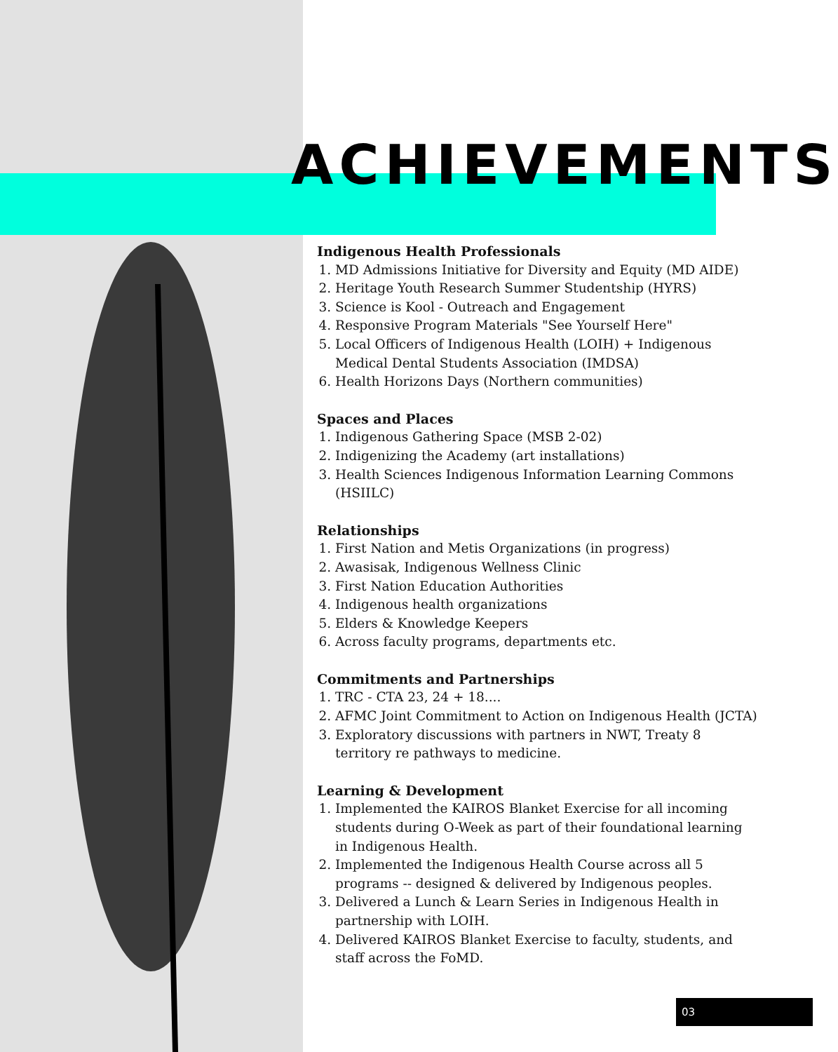ACHIEVEMENTS
Indigenous Health Professionals
1. MD Admissions Initiative for Diversity and Equity (MD AIDE)
2. Heritage Youth Research Summer Studentship (HYRS)
3. Science is Kool - Outreach and Engagement
4. Responsive Program Materials "See Yourself Here"
5. Local Officers of Indigenous Health (LOIH) + Indigenous Medical Dental Students Association (IMDSA)
6. Health Horizons Days (Northern communities)
Spaces and Places
1. Indigenous Gathering Space (MSB 2-02)
2. Indigenizing the Academy (art installations)
3. Health Sciences Indigenous Information Learning Commons (HSIILC)
Relationships
1. First Nation and Metis Organizations (in progress)
2. Awasisak, Indigenous Wellness Clinic
3. First Nation Education Authorities
4. Indigenous health organizations
5. Elders & Knowledge Keepers
6. Across faculty programs, departments etc.
Commitments and Partnerships
1. TRC - CTA 23, 24 + 18....
2. AFMC Joint Commitment to Action on Indigenous Health (JCTA)
3. Exploratory discussions with partners in NWT, Treaty 8 territory re pathways to medicine.
Learning & Development
1. Implemented the KAIROS Blanket Exercise for all incoming students during O-Week as part of their foundational learning in Indigenous Health.
2. Implemented the Indigenous Health Course across all 5 programs -- designed & delivered by Indigenous peoples.
3. Delivered a Lunch & Learn Series in Indigenous Health in partnership with LOIH.
4. Delivered KAIROS Blanket Exercise to faculty, students, and staff across the FoMD.
03